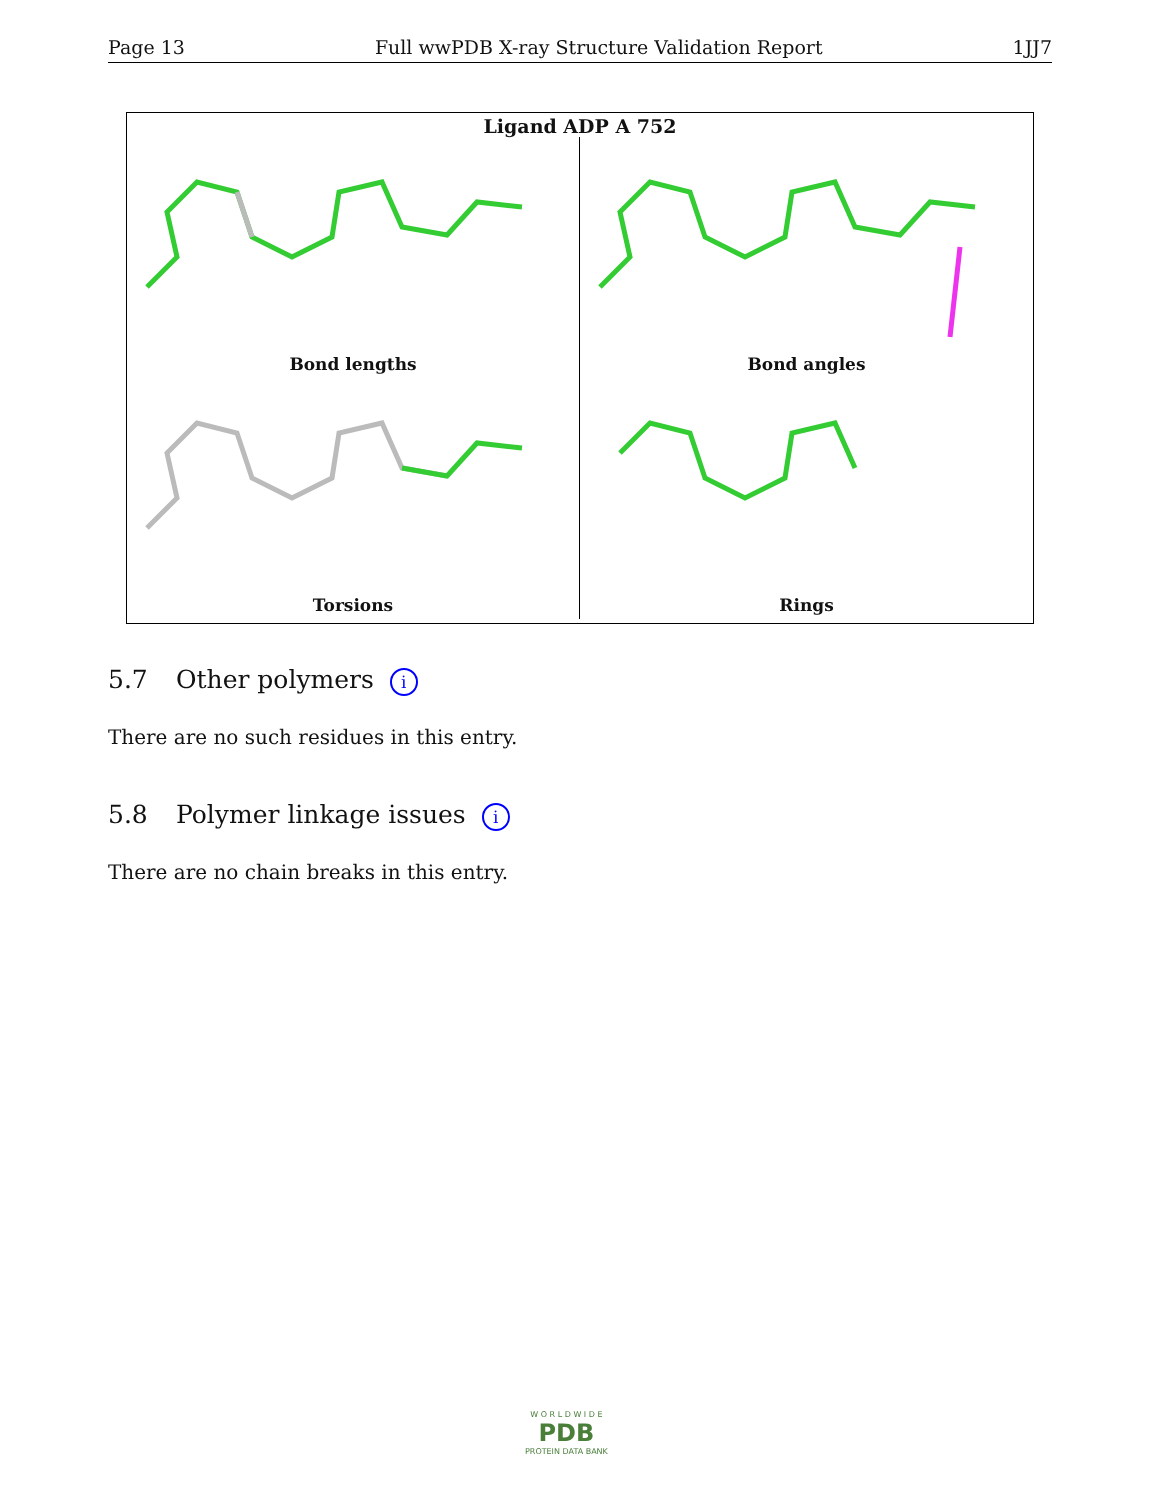Page 13 Full wwPDB X-ray Structure Validation Report 1JJ7
Ligand ADP A 752
Bond lengths
Bond angles
Torsions
Rings
5.7 Other polymers i
There are no such residues in this entry.
5.8 Polymer linkage issues i
There are no chain breaks in this entry.
W O R L D W I D E
PDB
PROTEIN DATA BANK